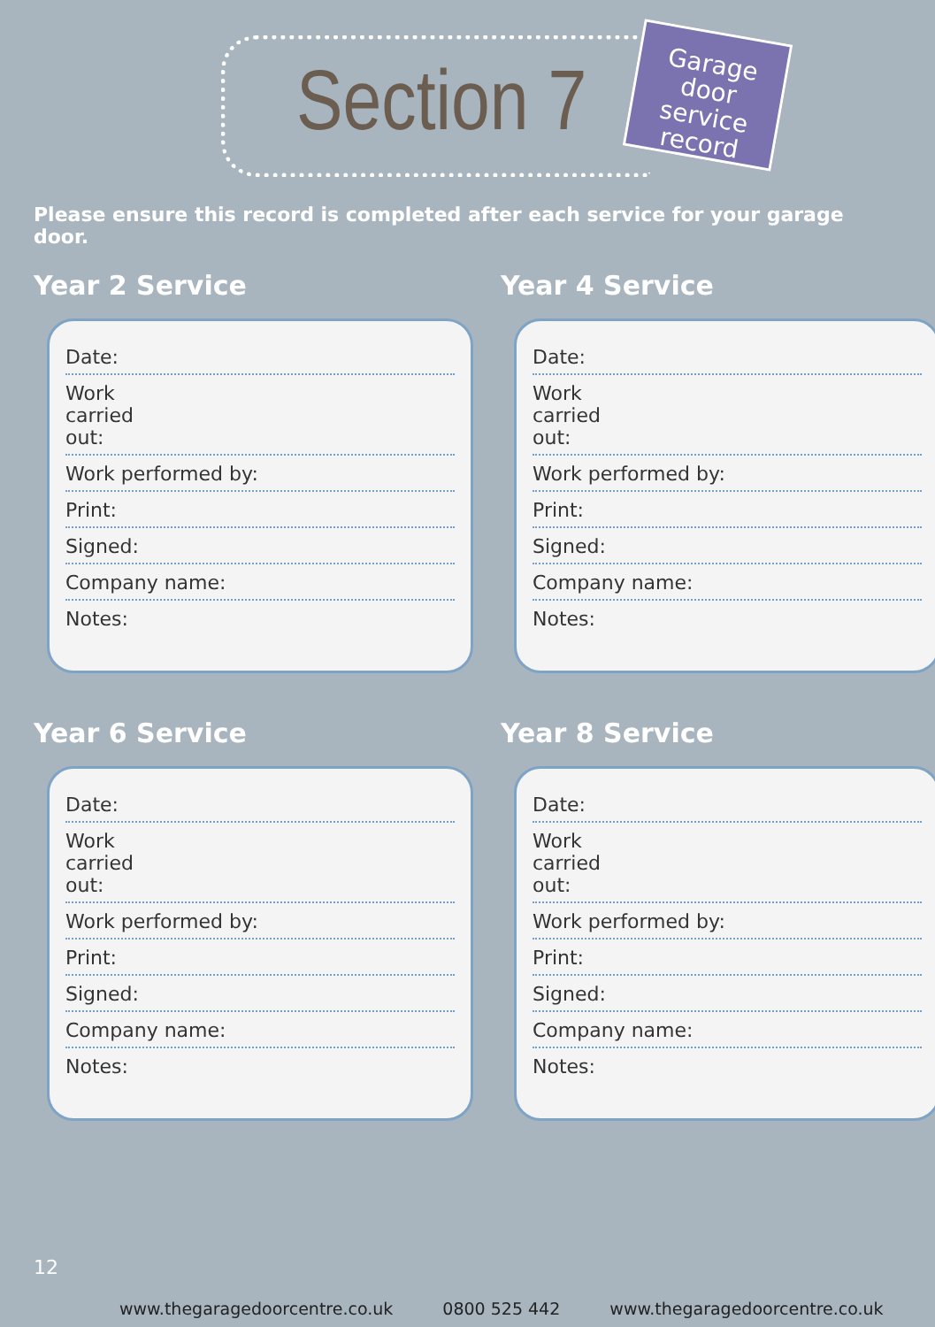Section 7
Garage
door service
record
Please ensure this record is completed after each service for your garage door.
Year 2 Service
Date:
Work
carried
out:
Work performed by:
Print:
Signed:
Company name:
Notes:
Year 4 Service
Date:
Work
carried
out:
Work performed by:
Print:
Signed:
Company name:
Notes:
Year 6 Service
Date:
Work
carried
out:
Work performed by:
Print:
Signed:
Company name:
Notes:
Year 8 Service
Date:
Work
carried
out:
Work performed by:
Print:
Signed:
Company name:
Notes:
12
www.thegaragedoorcentre.co.uk 0800 525 442 www.thegaragedoorcentre.co.uk